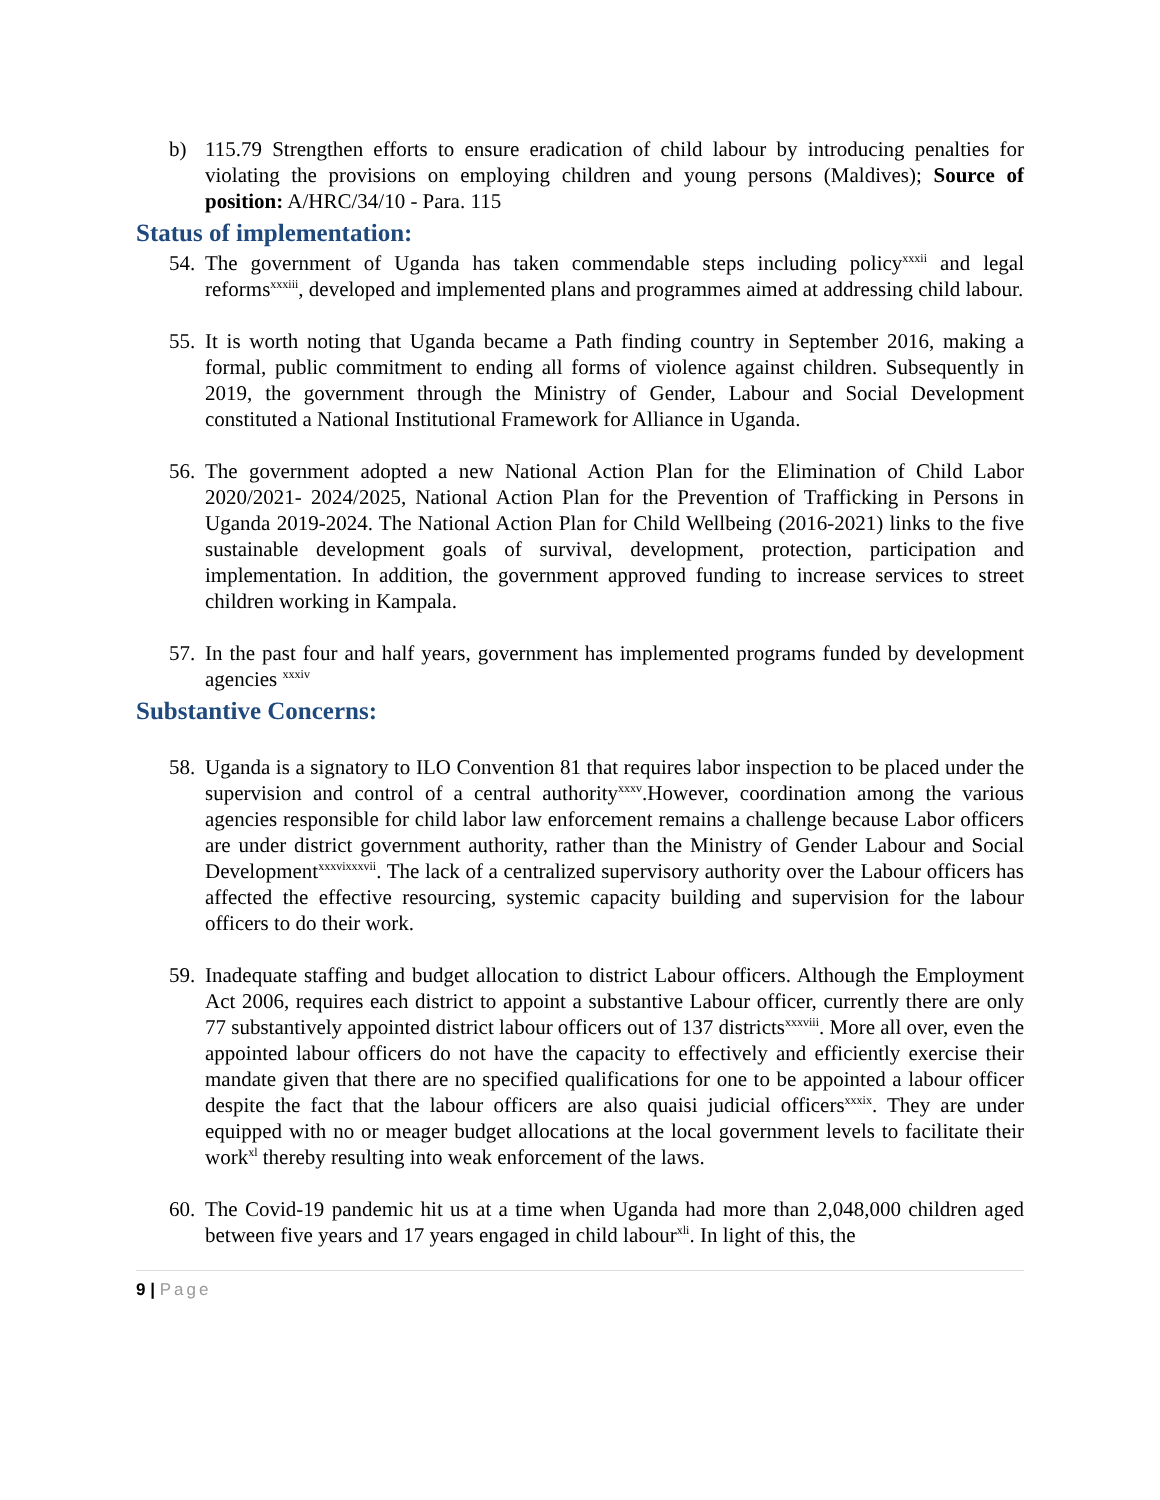b) 115.79 Strengthen efforts to ensure eradication of child labour by introducing penalties for violating the provisions on employing children and young persons (Maldives); Source of position: A/HRC/34/10 - Para. 115
Status of implementation:
54.
The government of Uganda has taken commendable steps including policy<sup>xxxii</sup> and legal reforms<sup>xxxiii</sup>, developed and implemented plans and programmes aimed at addressing child labour.
55.
It is worth noting that Uganda became a Path finding country in September 2016, making a formal, public commitment to ending all forms of violence against children. Subsequently in 2019, the government through the Ministry of Gender, Labour and Social Development constituted a National Institutional Framework for Alliance in Uganda.
56.
The government adopted a new National Action Plan for the Elimination of Child Labor 2020/2021- 2024/2025, National Action Plan for the Prevention of Trafficking in Persons in Uganda 2019-2024. The National Action Plan for Child Wellbeing (2016-2021) links to the five sustainable development goals of survival, development, protection, participation and implementation. In addition, the government approved funding to increase services to street children working in Kampala.
57.
In the past four and half years, government has implemented programs funded by development agencies <sup>xxxiv</sup>
Substantive Concerns:
58.
Uganda is a signatory to ILO Convention 81 that requires labor inspection to be placed under the supervision and control of a central authority<sup>xxxv</sup>.However, coordination among the various agencies responsible for child labor law enforcement remains a challenge because Labor officers are under district government authority, rather than the Ministry of Gender Labour and Social Development<sup>xxxvixxxvii</sup>. The lack of a centralized supervisory authority over the Labour officers has affected the effective resourcing, systemic capacity building and supervision for the labour officers to do their work.
59.
Inadequate staffing and budget allocation to district Labour officers. Although the Employment Act 2006, requires each district to appoint a substantive Labour officer, currently there are only 77 substantively appointed district labour officers out of 137 districts<sup>xxxviii</sup>. More all over, even the appointed labour officers do not have the capacity to effectively and efficiently exercise their mandate given that there are no specified qualifications for one to be appointed a labour officer despite the fact that the labour officers are also quaisi judicial officers<sup>xxxix</sup>. They are under equipped with no or meager budget allocations at the local government levels to facilitate their work<sup>xl</sup> thereby resulting into weak enforcement of the laws.
60.
The Covid-19 pandemic hit us at a time when Uganda had more than 2,048,000 children aged between five years and 17 years engaged in child labour<sup>xli</sup>. In light of this, the
9 | Page